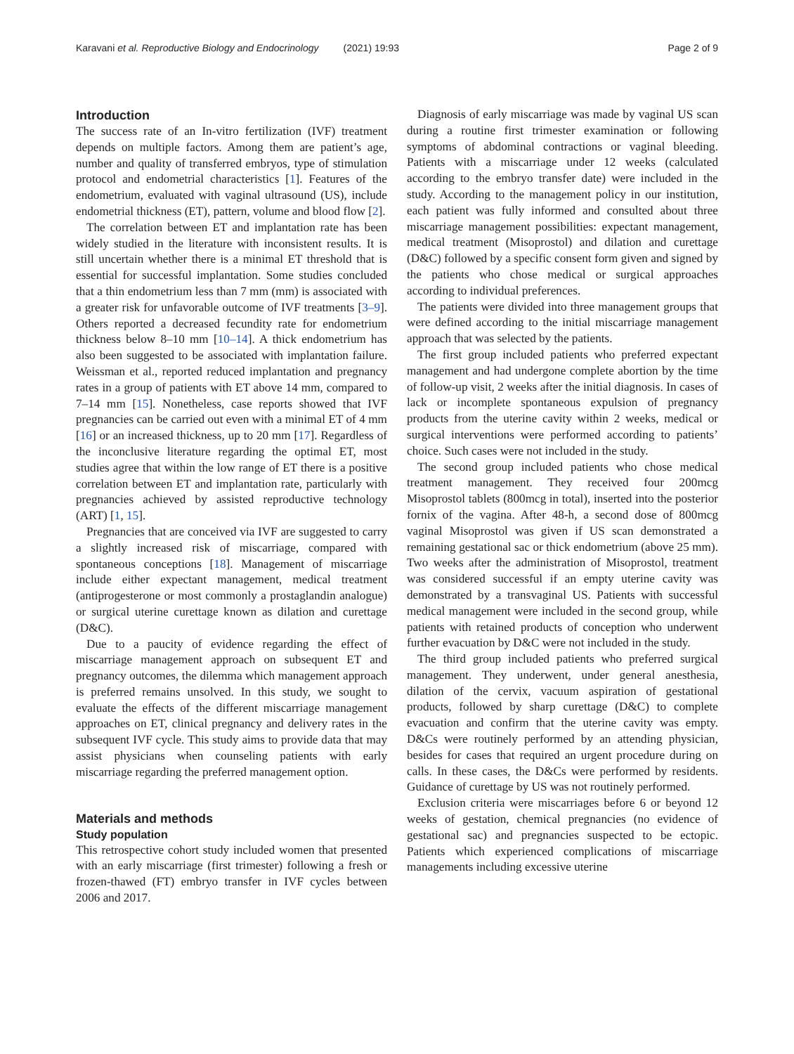Karavani et al. Reproductive Biology and Endocrinology (2021) 19:93 Page 2 of 9
Introduction
The success rate of an In-vitro fertilization (IVF) treatment depends on multiple factors. Among them are patient’s age, number and quality of transferred embryos, type of stimulation protocol and endometrial characteristics [1]. Features of the endometrium, evaluated with vaginal ultrasound (US), include endometrial thickness (ET), pattern, volume and blood flow [2].
The correlation between ET and implantation rate has been widely studied in the literature with inconsistent results. It is still uncertain whether there is a minimal ET threshold that is essential for successful implantation. Some studies concluded that a thin endometrium less than 7 mm (mm) is associated with a greater risk for unfavorable outcome of IVF treatments [3–9]. Others reported a decreased fecundity rate for endometrium thickness below 8–10 mm [10–14]. A thick endometrium has also been suggested to be associated with implantation failure. Weissman et al., reported reduced implantation and pregnancy rates in a group of patients with ET above 14 mm, compared to 7–14 mm [15]. Nonetheless, case reports showed that IVF pregnancies can be carried out even with a minimal ET of 4 mm [16] or an increased thickness, up to 20 mm [17]. Regardless of the inconclusive literature regarding the optimal ET, most studies agree that within the low range of ET there is a positive correlation between ET and implantation rate, particularly with pregnancies achieved by assisted reproductive technology (ART) [1, 15].
Pregnancies that are conceived via IVF are suggested to carry a slightly increased risk of miscarriage, compared with spontaneous conceptions [18]. Management of miscarriage include either expectant management, medical treatment (antiprogesterone or most commonly a prostaglandin analogue) or surgical uterine curettage known as dilation and curettage (D&C).
Due to a paucity of evidence regarding the effect of miscarriage management approach on subsequent ET and pregnancy outcomes, the dilemma which management approach is preferred remains unsolved. In this study, we sought to evaluate the effects of the different miscarriage management approaches on ET, clinical pregnancy and delivery rates in the subsequent IVF cycle. This study aims to provide data that may assist physicians when counseling patients with early miscarriage regarding the preferred management option.
Materials and methods
Study population
This retrospective cohort study included women that presented with an early miscarriage (first trimester) following a fresh or frozen-thawed (FT) embryo transfer in IVF cycles between 2006 and 2017.
Diagnosis of early miscarriage was made by vaginal US scan during a routine first trimester examination or following symptoms of abdominal contractions or vaginal bleeding. Patients with a miscarriage under 12 weeks (calculated according to the embryo transfer date) were included in the study. According to the management policy in our institution, each patient was fully informed and consulted about three miscarriage management possibilities: expectant management, medical treatment (Misoprostol) and dilation and curettage (D&C) followed by a specific consent form given and signed by the patients who chose medical or surgical approaches according to individual preferences.
The patients were divided into three management groups that were defined according to the initial miscarriage management approach that was selected by the patients.
The first group included patients who preferred expectant management and had undergone complete abortion by the time of follow-up visit, 2 weeks after the initial diagnosis. In cases of lack or incomplete spontaneous expulsion of pregnancy products from the uterine cavity within 2 weeks, medical or surgical interventions were performed according to patients’ choice. Such cases were not included in the study.
The second group included patients who chose medical treatment management. They received four 200mcg Misoprostol tablets (800mcg in total), inserted into the posterior fornix of the vagina. After 48-h, a second dose of 800mcg vaginal Misoprostol was given if US scan demonstrated a remaining gestational sac or thick endometrium (above 25 mm). Two weeks after the administration of Misoprostol, treatment was considered successful if an empty uterine cavity was demonstrated by a transvaginal US. Patients with successful medical management were included in the second group, while patients with retained products of conception who underwent further evacuation by D&C were not included in the study.
The third group included patients who preferred surgical management. They underwent, under general anesthesia, dilation of the cervix, vacuum aspiration of gestational products, followed by sharp curettage (D&C) to complete evacuation and confirm that the uterine cavity was empty. D&Cs were routinely performed by an attending physician, besides for cases that required an urgent procedure during on calls. In these cases, the D&Cs were performed by residents. Guidance of curettage by US was not routinely performed.
Exclusion criteria were miscarriages before 6 or beyond 12 weeks of gestation, chemical pregnancies (no evidence of gestational sac) and pregnancies suspected to be ectopic. Patients which experienced complications of miscarriage managements including excessive uterine